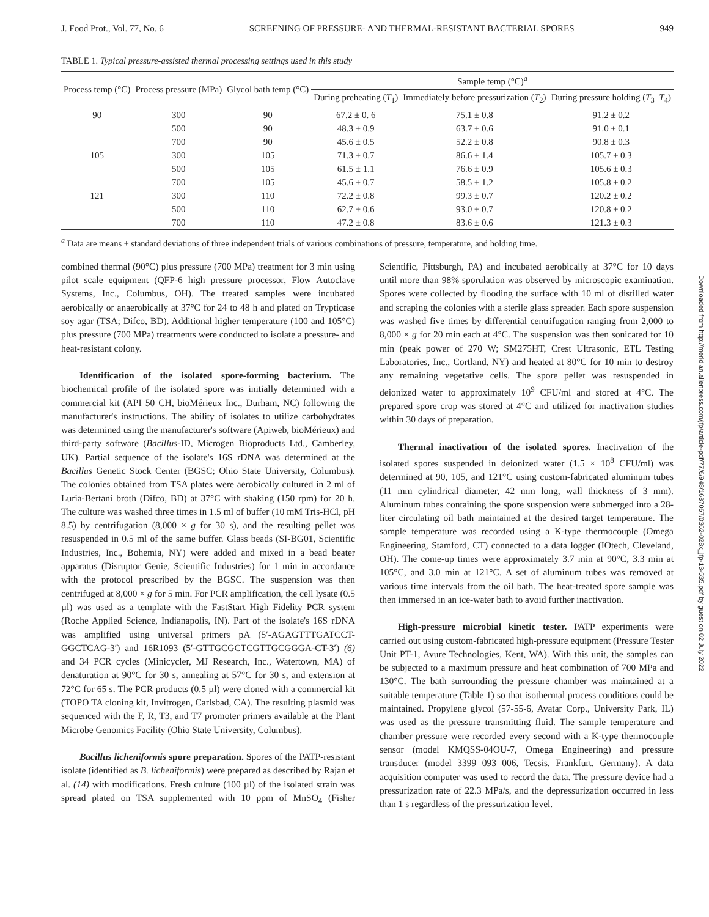J. Food Prot., Vol. 77, No. 6 SCREENING OF PRESSURE- AND THERMAL-RESISTANT BACTERIAL SPORES 949
TABLE 1. Typical pressure-assisted thermal processing settings used in this study
| Process temp (°C) | Process pressure (MPa) | Glycol bath temp (°C) | Sample temp (°C)<sup>a</sup> | | |
| --- | --- | --- | --- | --- | --- |
| | | | During preheating ( T<sub>1</sub>) | Immediately before pressurization ( T<sub>2</sub>) | During pressure holding ( T<sub>3</sub>– T<sub>4</sub>) |
| 90 | 300 | 90 | 67.2 ± 0. 6 | 75.1 ± 0.8 | 91.2 ± 0.2 |
| | 500 | 90 | 48.3 ± 0.9 | 63.7 ± 0.6 | 91.0 ± 0.1 |
| | 700 | 90 | 45.6 ± 0.5 | 52.2 ± 0.8 | 90.8 ± 0.3 |
| 105 | 300 | 105 | 71.3 ± 0.7 | 86.6 ± 1.4 | 105.7 ± 0.3 |
| | 500 | 105 | 61.5 ± 1.1 | 76.6 ± 0.9 | 105.6 ± 0.3 |
| | 700 | 105 | 45.6 ± 0.7 | 58.5 ± 1.2 | 105.8 ± 0.2 |
| 121 | 300 | 110 | 72.2 ± 0.8 | 99.3 ± 0.7 | 120.2 ± 0.2 |
| | 500 | 110 | 62.7 ± 0.6 | 93.0 ± 0.7 | 120.8 ± 0.2 |
| | 700 | 110 | 47.2 ± 0.8 | 83.6 ± 0.6 | 121.3 ± 0.3 |
<sup>a</sup> Data are means ± standard deviations of three independent trials of various combinations of pressure, temperature, and holding time.
combined thermal (90°C) plus pressure (700 MPa) treatment for 3 min using pilot scale equipment (QFP-6 high pressure processor, Flow Autoclave Systems, Inc., Columbus, OH). The treated samples were incubated aerobically or anaerobically at 37°C for 24 to 48 h and plated on Trypticase soy agar (TSA; Difco, BD). Additional higher temperature (100 and 105°C) plus pressure (700 MPa) treatments were conducted to isolate a pressure- and heat-resistant colony.
Identification of the isolated spore-forming bacterium. The biochemical profile of the isolated spore was initially determined with a commercial kit (API 50 CH, bioMérieux Inc., Durham, NC) following the manufacturer's instructions. The ability of isolates to utilize carbohydrates was determined using the manufacturer's software (Apiweb, bioMérieux) and third-party software (Bacillus-ID, Microgen Bioproducts Ltd., Camberley, UK). Partial sequence of the isolate's 16S rDNA was determined at the Bacillus Genetic Stock Center (BGSC; Ohio State University, Columbus). The colonies obtained from TSA plates were aerobically cultured in 2 ml of Luria-Bertani broth (Difco, BD) at 37°C with shaking (150 rpm) for 20 h. The culture was washed three times in 1.5 ml of buffer (10 mM Tris-HCl, pH 8.5) by centrifugation (8,000 × g for 30 s), and the resulting pellet was resuspended in 0.5 ml of the same buffer. Glass beads (SI-BG01, Scientific Industries, Inc., Bohemia, NY) were added and mixed in a bead beater apparatus (Disruptor Genie, Scientific Industries) for 1 min in accordance with the protocol prescribed by the BGSC. The suspension was then centrifuged at 8,000 × g for 5 min. For PCR amplification, the cell lysate (0.5 µl) was used as a template with the FastStart High Fidelity PCR system (Roche Applied Science, Indianapolis, IN). Part of the isolate's 16S rDNA was amplified using universal primers pA (5′-AGAGTTTGATCCT-GGCTCAG-3′) and 16R1093 (5′-GTTGCGCTCGTTGCGGGA-CT-3′) (6) and 34 PCR cycles (Minicycler, MJ Research, Inc., Watertown, MA) of denaturation at 90°C for 30 s, annealing at 57°C for 30 s, and extension at 72°C for 65 s. The PCR products (0.5 µl) were cloned with a commercial kit (TOPO TA cloning kit, Invitrogen, Carlsbad, CA). The resulting plasmid was sequenced with the F, R, T3, and T7 promoter primers available at the Plant Microbe Genomics Facility (Ohio State University, Columbus).
Bacillus licheniformis spore preparation. Spores of the PATP-resistant isolate (identified as B. licheniformis) were prepared as described by Rajan et al. (14) with modifications. Fresh culture (100 µl) of the isolated strain was spread plated on TSA supplemented with 10 ppm of MnSO<sub>4</sub> (Fisher Scientific, Pittsburgh, PA) and incubated aerobically at 37°C for 10 days until more than 98% sporulation was observed by microscopic examination. Spores were collected by flooding the surface with 10 ml of distilled water and scraping the colonies with a sterile glass spreader. Each spore suspension was washed five times by differential centrifugation ranging from 2,000 to 8,000 × g for 20 min each at 4°C. The suspension was then sonicated for 10 min (peak power of 270 W; SM275HT, Crest Ultrasonic, ETL Testing Laboratories, Inc., Cortland, NY) and heated at 80°C for 10 min to destroy any remaining vegetative cells. The spore pellet was resuspended in deionized water to approximately 10<sup>9</sup> CFU/ml and stored at 4°C. The prepared spore crop was stored at 4°C and utilized for inactivation studies within 30 days of preparation.
Thermal inactivation of the isolated spores. Inactivation of the isolated spores suspended in deionized water (1.5 × 10<sup>8</sup> CFU/ml) was determined at 90, 105, and 121°C using custom-fabricated aluminum tubes (11 mm cylindrical diameter, 42 mm long, wall thickness of 3 mm). Aluminum tubes containing the spore suspension were submerged into a 28-liter circulating oil bath maintained at the desired target temperature. The sample temperature was recorded using a K-type thermocouple (Omega Engineering, Stamford, CT) connected to a data logger (IOtech, Cleveland, OH). The come-up times were approximately 3.7 min at 90°C, 3.3 min at 105°C, and 3.0 min at 121°C. A set of aluminum tubes was removed at various time intervals from the oil bath. The heat-treated spore sample was then immersed in an ice-water bath to avoid further inactivation.
High-pressure microbial kinetic tester. PATP experiments were carried out using custom-fabricated high-pressure equipment (Pressure Tester Unit PT-1, Avure Technologies, Kent, WA). With this unit, the samples can be subjected to a maximum pressure and heat combination of 700 MPa and 130°C. The bath surrounding the pressure chamber was maintained at a suitable temperature (Table 1) so that isothermal process conditions could be maintained. Propylene glycol (57-55-6, Avatar Corp., University Park, IL) was used as the pressure transmitting fluid. The sample temperature and chamber pressure were recorded every second with a K-type thermocouple sensor (model KMQSS-04OU-7, Omega Engineering) and pressure transducer (model 3399 093 006, Tecsis, Frankfurt, Germany). A data acquisition computer was used to record the data. The pressure device had a pressurization rate of 22.3 MPa/s, and the depressurization occurred in less than 1 s regardless of the pressurization level.
Downloaded from http://meridian.allenpress.com/jfp/article-pdf/77/6/948/1687067/0362-028x_jfp-13-535.pdf by guest on 02 July 2022